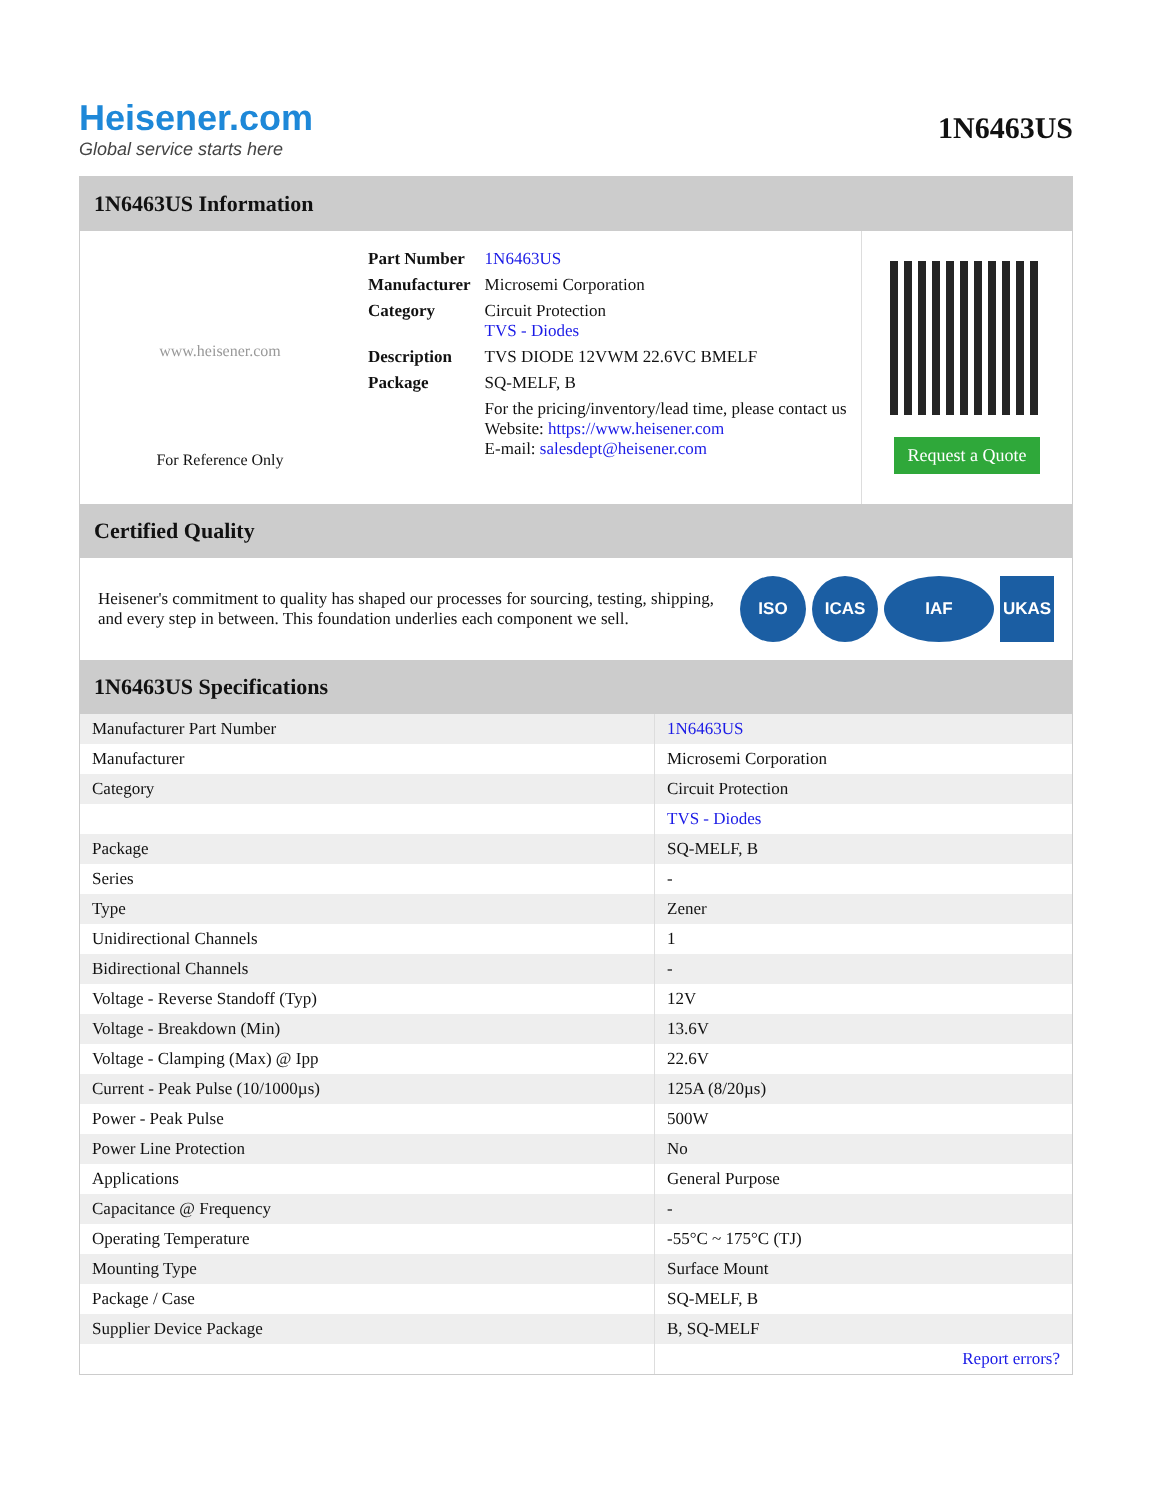Heisener.com
Global service starts here
1N6463US
1N6463US Information
www.heisener.com
For Reference Only
| Part Number | 1N6463US |
| Manufacturer | Microsemi Corporation |
| Category | Circuit Protection TVS - Diodes |
| Description | TVS DIODE 12VWM 22.6VC BMELF |
| Package | SQ-MELF, B |
| | For the pricing/inventory/lead time, please contact us Website: https://www.heisener.com E-mail: salesdept@heisener.com |
Request a Quote
Certified Quality
Heisener's commitment to quality has shaped our processes for sourcing, testing, shipping, and every step in between. This foundation underlies each component we sell.
ISO ICAS IAF UKAS
1N6463US Specifications
| Manufacturer Part Number | 1N6463US |
| Manufacturer | Microsemi Corporation |
| Category | Circuit Protection |
| | TVS - Diodes |
| Package | SQ-MELF, B |
| Series | - |
| Type | Zener |
| Unidirectional Channels | 1 |
| Bidirectional Channels | - |
| Voltage - Reverse Standoff (Typ) | 12V |
| Voltage - Breakdown (Min) | 13.6V |
| Voltage - Clamping (Max) @ Ipp | 22.6V |
| Current - Peak Pulse (10/1000µs) | 125A (8/20µs) |
| Power - Peak Pulse | 500W |
| Power Line Protection | No |
| Applications | General Purpose |
| Capacitance @ Frequency | - |
| Operating Temperature | -55°C ~ 175°C (TJ) |
| Mounting Type | Surface Mount |
| Package / Case | SQ-MELF, B |
| Supplier Device Package | B, SQ-MELF |
| | Report errors? |